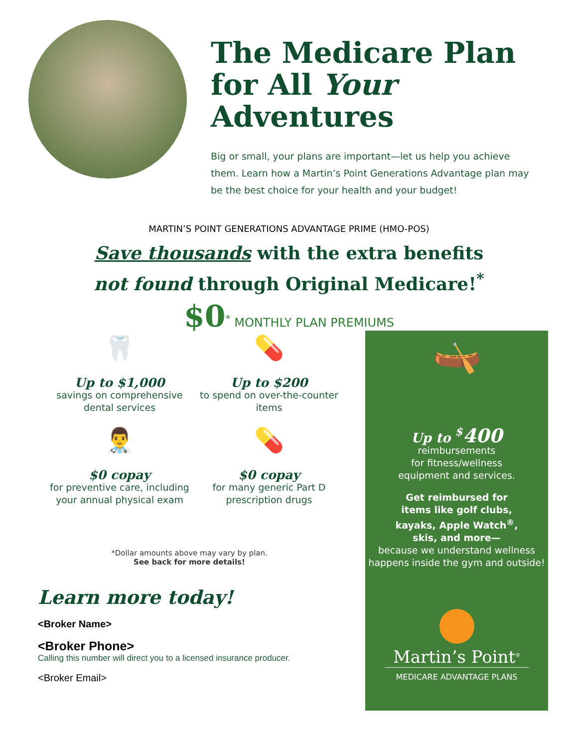The Medicare Plan for All Your Adventures
Big or small, your plans are important—let us help you achieve them. Learn how a Martin’s Point Generations Advantage plan may be the best choice for your health and your budget!
MARTIN’S POINT GENERATIONS ADVANTAGE PRIME (HMO-POS)
Save thousands with the extra benefits
not found through Original Medicare!<sup>*</sup>
$0<sup>*</sup> MONTHLY PLAN PREMIUMS
🦷
Up to $1,000
savings on comprehensive dental services
💊
Up to $200
to spend on over-the-counter items
👨‍⚕️
$0 copay
for preventive care, including your annual physical exam
💊
$0 copay
for many generic Part D prescription drugs
*Dollar amounts above may vary by plan.
See back for more details!
Learn more today!
<Broker Name>
<Broker Phone>
Calling this number will direct you to a licensed insurance producer.
<Broker Email>
🛶
Up to <sup>$</sup>400
reimbursements
for fitness/wellness
equipment and services.
Get reimbursed for
items like golf clubs,
kayaks, Apple Watch<sup>®</sup>,
skis, and more—
because we understand wellness happens inside the gym and outside!
Martin’s Point<sup>®</sup>
MEDICARE ADVANTAGE PLANS